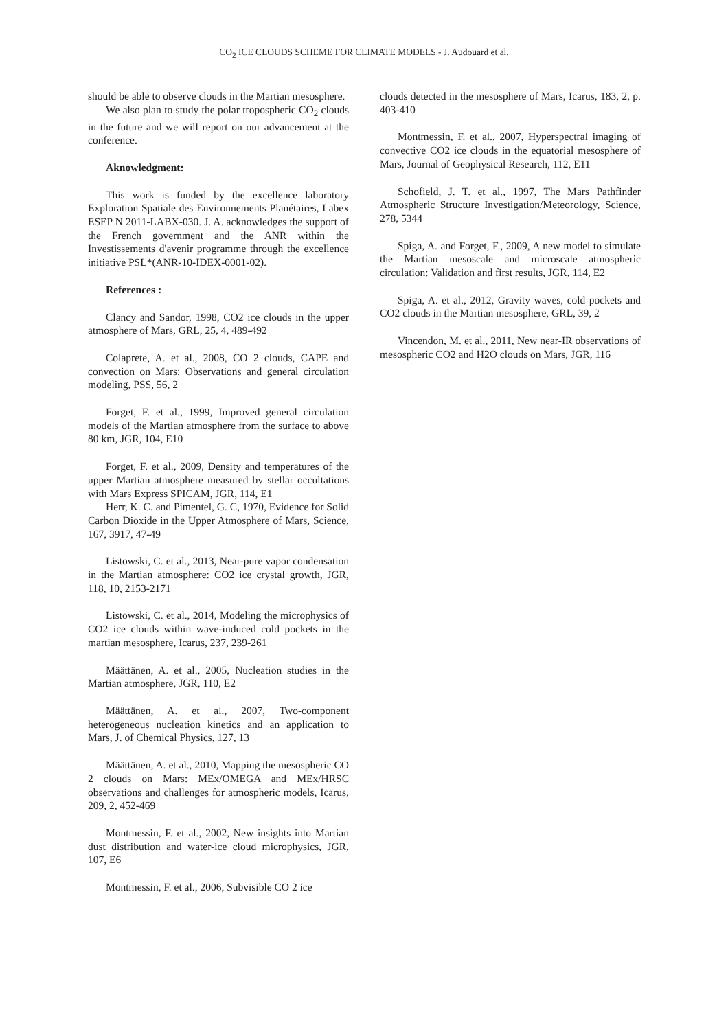CO<sub>2</sub> ICE CLOUDS SCHEME FOR CLIMATE MODELS - J. Audouard et al.
should be able to observe clouds in the Martian mesosphere.
We also plan to study the polar tropospheric CO<sub>2</sub> clouds in the future and we will report on our advancement at the conference.
Aknowledgment:
This work is funded by the excellence laboratory Exploration Spatiale des Environnements Planétaires, Labex ESEP N 2011-LABX-030. J. A. acknowledges the support of the French government and the ANR within the Investissements d'avenir programme through the excellence initiative PSL*(ANR-10-IDEX-0001-02).
References :
Clancy and Sandor, 1998, CO2 ice clouds in the upper atmosphere of Mars, GRL, 25, 4, 489-492
Colaprete, A. et al., 2008, CO 2 clouds, CAPE and convection on Mars: Observations and general circulation modeling, PSS, 56, 2
Forget, F. et al., 1999, Improved general circulation models of the Martian atmosphere from the surface to above 80 km, JGR, 104, E10
Forget, F. et al., 2009, Density and temperatures of the upper Martian atmosphere measured by stellar occultations with Mars Express SPICAM, JGR, 114, E1
Herr, K. C. and Pimentel, G. C, 1970, Evidence for Solid Carbon Dioxide in the Upper Atmosphere of Mars, Science, 167, 3917, 47-49
Listowski, C. et al., 2013, Near-pure vapor condensation in the Martian atmosphere: CO2 ice crystal growth, JGR, 118, 10, 2153-2171
Listowski, C. et al., 2014, Modeling the microphysics of CO2 ice clouds within wave-induced cold pockets in the martian mesosphere, Icarus, 237, 239-261
Määttänen, A. et al., 2005, Nucleation studies in the Martian atmosphere, JGR, 110, E2
Määttänen, A. et al., 2007, Two-component heterogeneous nucleation kinetics and an application to Mars, J. of Chemical Physics, 127, 13
Määttänen, A. et al., 2010, Mapping the mesospheric CO 2 clouds on Mars: MEx/OMEGA and MEx/HRSC observations and challenges for atmospheric models, Icarus, 209, 2, 452-469
Montmessin, F. et al., 2002, New insights into Martian dust distribution and water-ice cloud microphysics, JGR, 107, E6
Montmessin, F. et al., 2006, Subvisible CO 2 ice
clouds detected in the mesosphere of Mars, Icarus, 183, 2, p. 403-410
Montmessin, F. et al., 2007, Hyperspectral imaging of convective CO2 ice clouds in the equatorial mesosphere of Mars, Journal of Geophysical Research, 112, E11
Schofield, J. T. et al., 1997, The Mars Pathfinder Atmospheric Structure Investigation/Meteorology, Science, 278, 5344
Spiga, A. and Forget, F., 2009, A new model to simulate the Martian mesoscale and microscale atmospheric circulation: Validation and first results, JGR, 114, E2
Spiga, A. et al., 2012, Gravity waves, cold pockets and CO2 clouds in the Martian mesosphere, GRL, 39, 2
Vincendon, M. et al., 2011, New near-IR observations of mesospheric CO2 and H2O clouds on Mars, JGR, 116